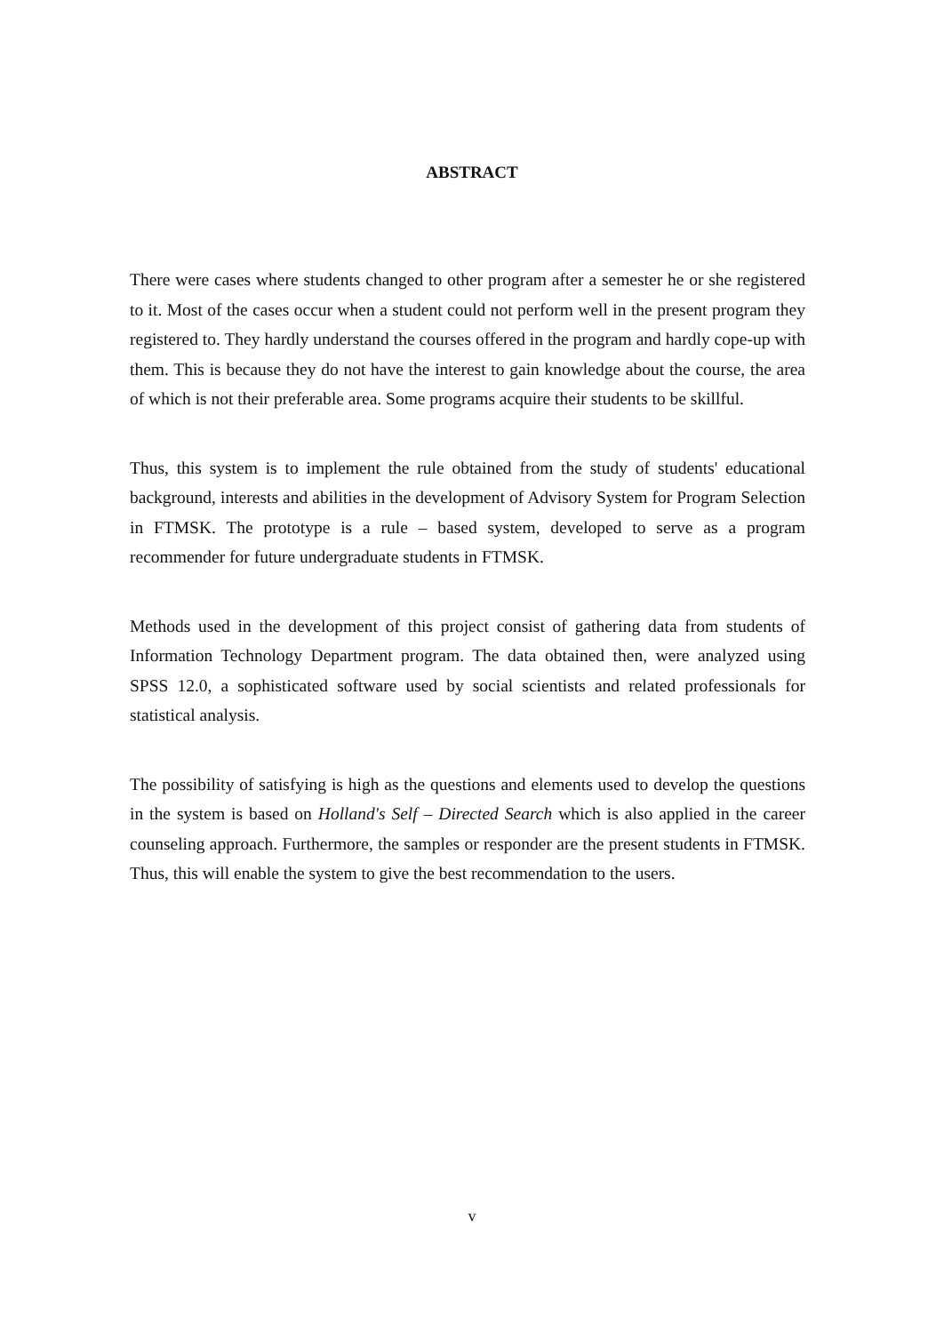ABSTRACT
There were cases where students changed to other program after a semester he or she registered to it. Most of the cases occur when a student could not perform well in the present program they registered to. They hardly understand the courses offered in the program and hardly cope-up with them. This is because they do not have the interest to gain knowledge about the course, the area of which is not their preferable area. Some programs acquire their students to be skillful.
Thus, this system is to implement the rule obtained from the study of students' educational background, interests and abilities in the development of Advisory System for Program Selection in FTMSK. The prototype is a rule – based system, developed to serve as a program recommender for future undergraduate students in FTMSK.
Methods used in the development of this project consist of gathering data from students of Information Technology Department program. The data obtained then, were analyzed using SPSS 12.0, a sophisticated software used by social scientists and related professionals for statistical analysis.
The possibility of satisfying is high as the questions and elements used to develop the questions in the system is based on Holland's Self – Directed Search which is also applied in the career counseling approach. Furthermore, the samples or responder are the present students in FTMSK. Thus, this will enable the system to give the best recommendation to the users.
v